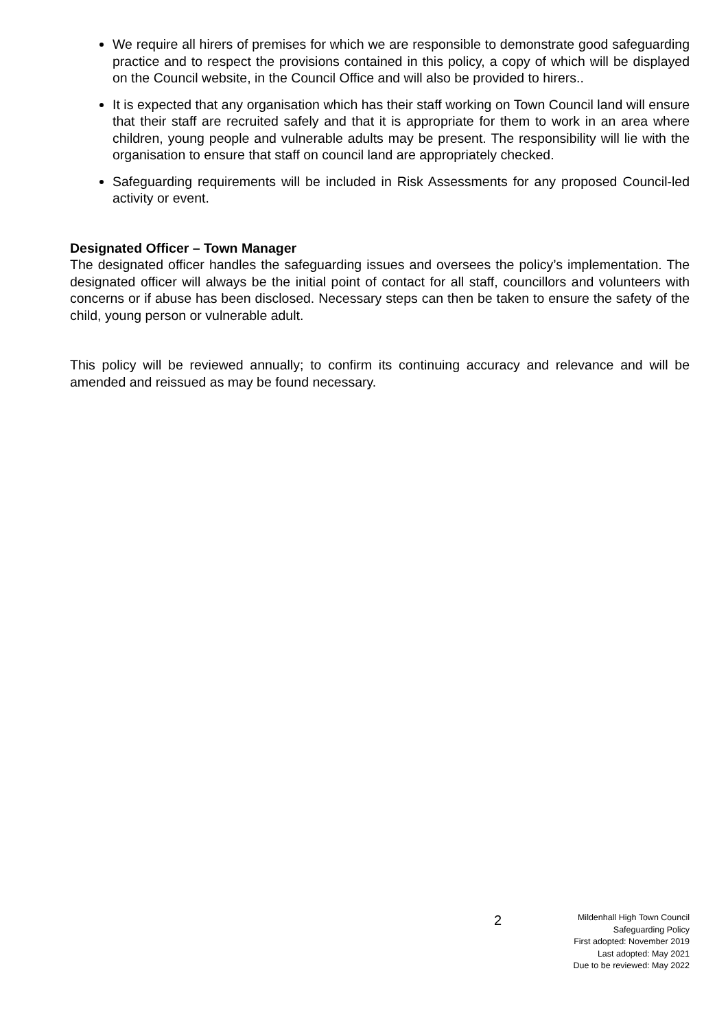We require all hirers of premises for which we are responsible to demonstrate good safeguarding practice and to respect the provisions contained in this policy, a copy of which will be displayed on the Council website, in the Council Office and will also be provided to hirers..
It is expected that any organisation which has their staff working on Town Council land will ensure that their staff are recruited safely and that it is appropriate for them to work in an area where children, young people and vulnerable adults may be present. The responsibility will lie with the organisation to ensure that staff on council land are appropriately checked.
Safeguarding requirements will be included in Risk Assessments for any proposed Council-led activity or event.
Designated Officer – Town Manager
The designated officer handles the safeguarding issues and oversees the policy’s implementation. The designated officer will always be the initial point of contact for all staff, councillors and volunteers with concerns or if abuse has been disclosed. Necessary steps can then be taken to ensure the safety of the child, young person or vulnerable adult.
This policy will be reviewed annually; to confirm its continuing accuracy and relevance and will be amended and reissued as may be found necessary.
2
Mildenhall High Town Council
Safeguarding Policy
First adopted: November 2019
Last adopted: May 2021
Due to be reviewed: May 2022